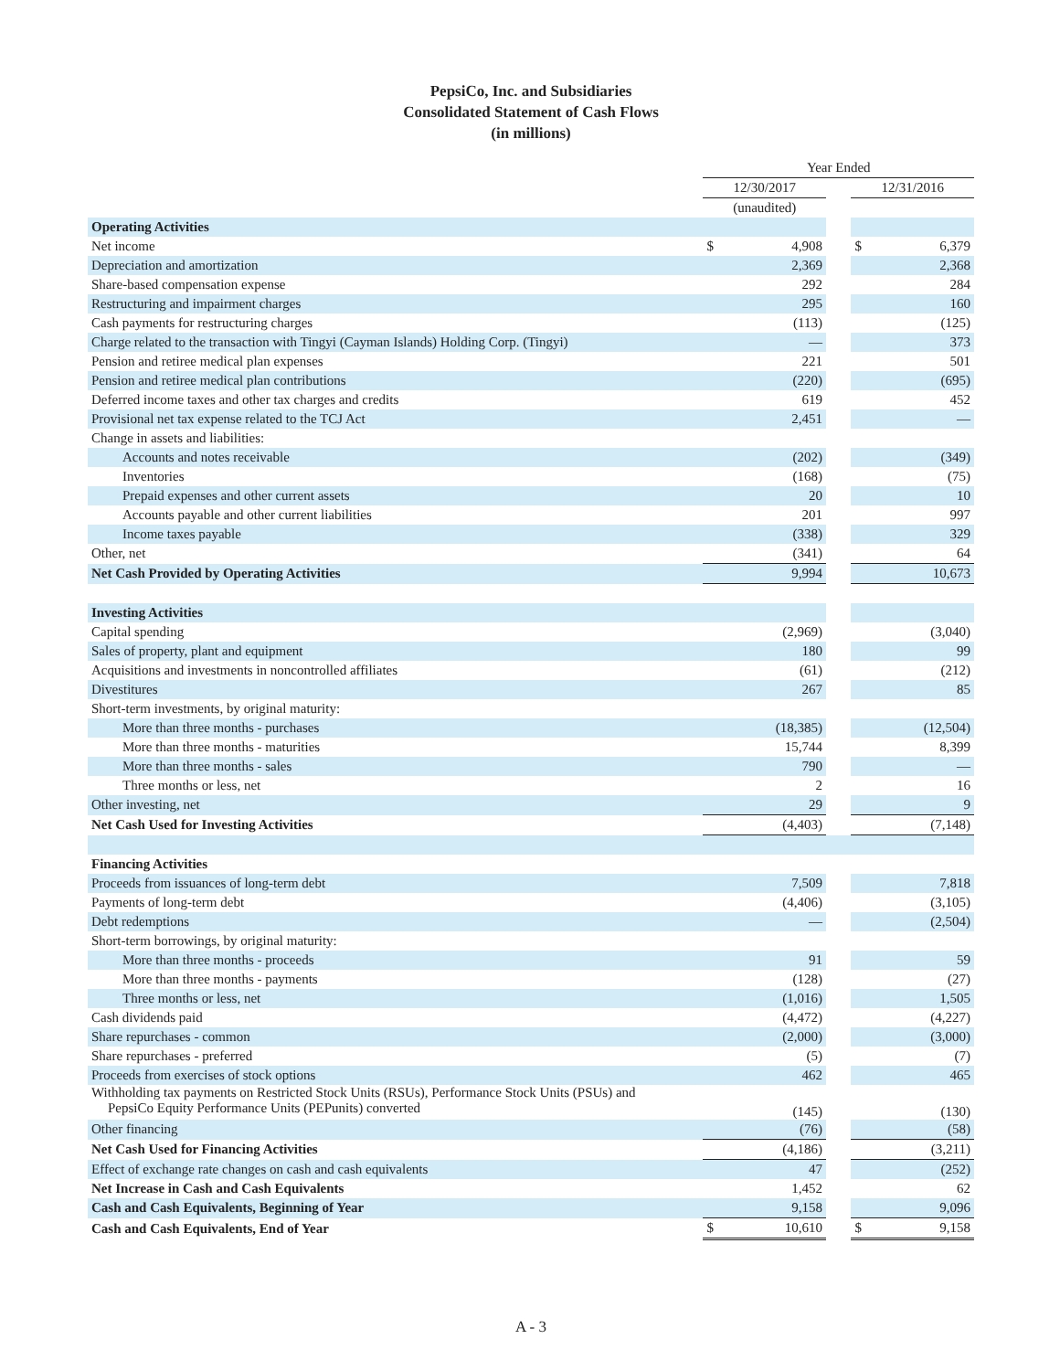PepsiCo, Inc. and Subsidiaries
Consolidated Statement of Cash Flows
(in millions)
| | Year Ended | | | | |
| | 12/30/2017 | | | 12/31/2016 | |
| | (unaudited) | | | | |
| Operating Activities | | | | | |
| Net income | $ | 4,908 | | $ | 6,379 |
| Depreciation and amortization | | 2,369 | | | 2,368 |
| Share-based compensation expense | | 292 | | | 284 |
| Restructuring and impairment charges | | 295 | | | 160 |
| Cash payments for restructuring charges | | (113) | | | (125) |
| Charge related to the transaction with Tingyi (Cayman Islands) Holding Corp. (Tingyi) | | — | | | 373 |
| Pension and retiree medical plan expenses | | 221 | | | 501 |
| Pension and retiree medical plan contributions | | (220) | | | (695) |
| Deferred income taxes and other tax charges and credits | | 619 | | | 452 |
| Provisional net tax expense related to the TCJ Act | | 2,451 | | | — |
| Change in assets and liabilities: | | | | | |
| Accounts and notes receivable | | (202) | | | (349) |
| Inventories | | (168) | | | (75) |
| Prepaid expenses and other current assets | | 20 | | | 10 |
| Accounts payable and other current liabilities | | 201 | | | 997 |
| Income taxes payable | | (338) | | | 329 |
| Other, net | | (341) | | | 64 |
| Net Cash Provided by Operating Activities | | 9,994 | | | 10,673 |
| Investing Activities | | | | | |
| Capital spending | | (2,969) | | | (3,040) |
| Sales of property, plant and equipment | | 180 | | | 99 |
| Acquisitions and investments in noncontrolled affiliates | | (61) | | | (212) |
| Divestitures | | 267 | | | 85 |
| Short-term investments, by original maturity: | | | | | |
| More than three months - purchases | | (18,385) | | | (12,504) |
| More than three months - maturities | | 15,744 | | | 8,399 |
| More than three months - sales | | 790 | | | — |
| Three months or less, net | | 2 | | | 16 |
| Other investing, net | | 29 | | | 9 |
| Net Cash Used for Investing Activities | | (4,403) | | | (7,148) |
| Financing Activities | | | | | |
| Proceeds from issuances of long-term debt | | 7,509 | | | 7,818 |
| Payments of long-term debt | | (4,406) | | | (3,105) |
| Debt redemptions | | — | | | (2,504) |
| Short-term borrowings, by original maturity: | | | | | |
| More than three months - proceeds | | 91 | | | 59 |
| More than three months - payments | | (128) | | | (27) |
| Three months or less, net | | (1,016) | | | 1,505 |
| Cash dividends paid | | (4,472) | | | (4,227) |
| Share repurchases - common | | (2,000) | | | (3,000) |
| Share repurchases - preferred | | (5) | | | (7) |
| Proceeds from exercises of stock options | | 462 | | | 465 |
| Withholding tax payments on Restricted Stock Units (RSUs), Performance Stock Units (PSUs) and PepsiCo Equity Performance Units (PEPunits) converted | | (145) | | | (130) |
| Other financing | | (76) | | | (58) |
| Net Cash Used for Financing Activities | | (4,186) | | | (3,211) |
| Effect of exchange rate changes on cash and cash equivalents | | 47 | | | (252) |
| Net Increase in Cash and Cash Equivalents | | 1,452 | | | 62 |
| Cash and Cash Equivalents, Beginning of Year | | 9,158 | | | 9,096 |
| Cash and Cash Equivalents, End of Year | $ | 10,610 | | $ | 9,158 |
A - 3